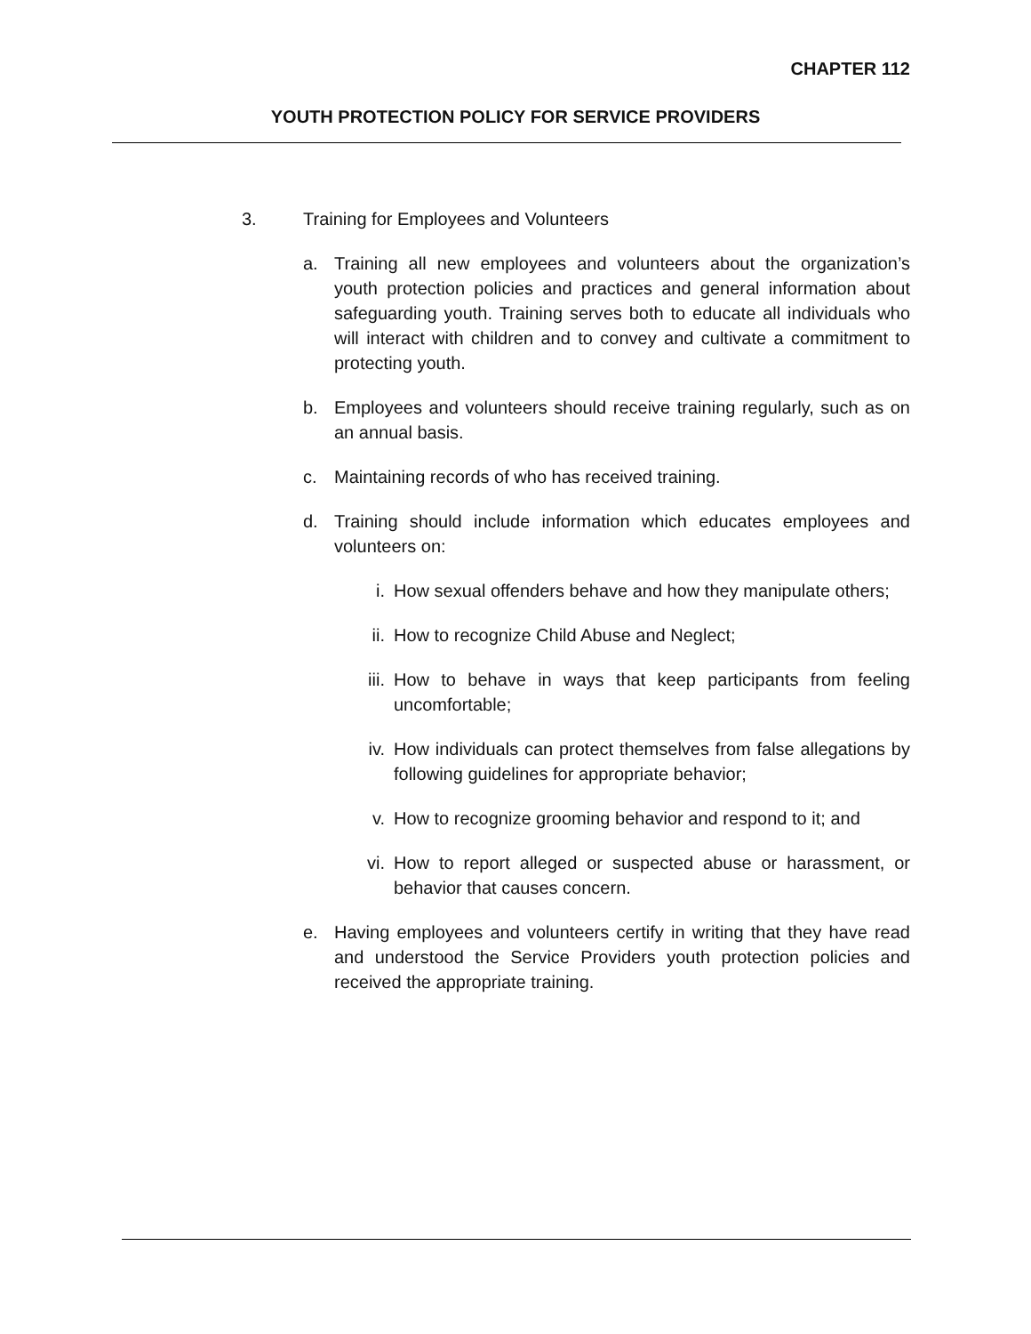CHAPTER 112
YOUTH PROTECTION POLICY FOR SERVICE PROVIDERS
3. Training for Employees and Volunteers
a. Training all new employees and volunteers about the organization’s youth protection policies and practices and general information about safeguarding youth. Training serves both to educate all individuals who will interact with children and to convey and cultivate a commitment to protecting youth.
b. Employees and volunteers should receive training regularly, such as on an annual basis.
c. Maintaining records of who has received training.
d. Training should include information which educates employees and volunteers on:
i. How sexual offenders behave and how they manipulate others;
ii. How to recognize Child Abuse and Neglect;
iii. How to behave in ways that keep participants from feeling uncomfortable;
iv. How individuals can protect themselves from false allegations by following guidelines for appropriate behavior;
v. How to recognize grooming behavior and respond to it; and
vi. How to report alleged or suspected abuse or harassment, or behavior that causes concern.
e. Having employees and volunteers certify in writing that they have read and understood the Service Providers youth protection policies and received the appropriate training.